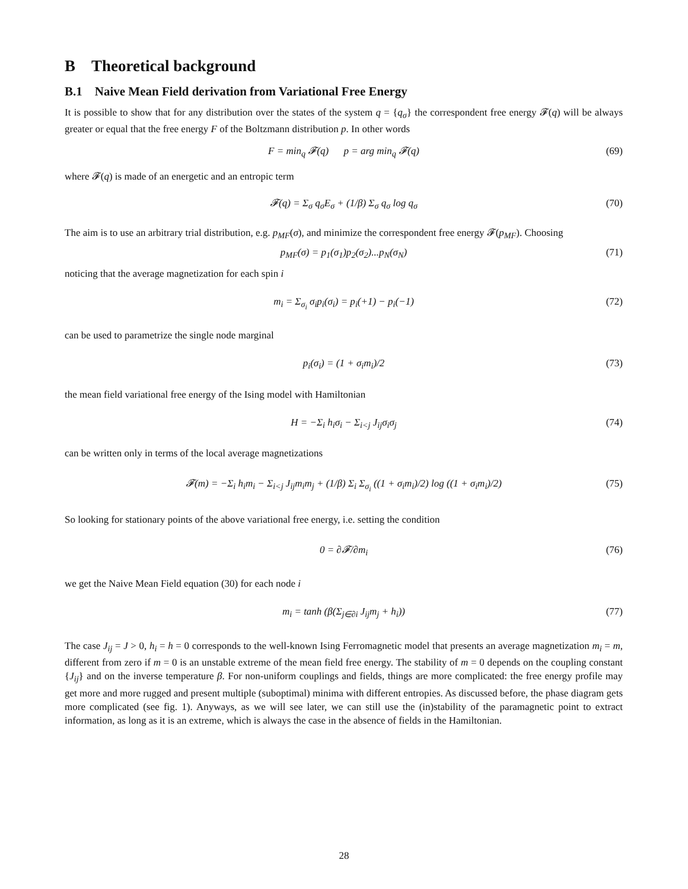B Theoretical background
B.1 Naive Mean Field derivation from Variational Free Energy
It is possible to show that for any distribution over the states of the system q = {q<sub>σ</sub>} the correspondent free energy 𝓕(q) will be always greater or equal that the free energy F of the Boltzmann distribution p. In other words
F = min<sub>q</sub> 𝓕(q) p = arg min<sub>q</sub> 𝓕(q) (69)
where 𝓕(q) is made of an energetic and an entropic term
𝓕(q) = Σ<sub>σ</sub> q<sub>σ</sub>E<sub>σ</sub> + (1/β) Σ<sub>σ</sub> q<sub>σ</sub> log q<sub>σ</sub> (70)
The aim is to use an arbitrary trial distribution, e.g. p<sub>MF</sub>(σ), and minimize the correspondent free energy 𝓕(p<sub>MF</sub>). Choosing
p<sub>MF</sub>(σ) = p<sub>1</sub>(σ<sub>1</sub>)p<sub>2</sub>(σ<sub>2</sub>)...p<sub>N</sub>(σ<sub>N</sub>) (71)
noticing that the average magnetization for each spin i
m<sub>i</sub> = Σ<sub>σ<sub>i</sub></sub> σ<sub>i</sub>p<sub>i</sub>(σ<sub>i</sub>) = p<sub>i</sub>(+1) − p<sub>i</sub>(−1) (72)
can be used to parametrize the single node marginal
p<sub>i</sub>(σ<sub>i</sub>) = (1 + σ<sub>i</sub>m<sub>i</sub>)/2 (73)
the mean field variational free energy of the Ising model with Hamiltonian
H = −Σ<sub>i</sub> h<sub>i</sub>σ<sub>i</sub> − Σ<sub>i<j</sub> J<sub>ij</sub>σ<sub>i</sub>σ<sub>j</sub> (74)
can be written only in terms of the local average magnetizations
𝓕(m) = −Σ<sub>i</sub> h<sub>i</sub>m<sub>i</sub> − Σ<sub>i<j</sub> J<sub>ij</sub>m<sub>i</sub>m<sub>j</sub> + (1/β) Σ<sub>i</sub> Σ<sub>σ<sub>i</sub></sub> ((1 + σ<sub>i</sub>m<sub>i</sub>)/2) log ((1 + σ<sub>i</sub>m<sub>i</sub>)/2) (75)
So looking for stationary points of the above variational free energy, i.e. setting the condition
0 = ∂𝓕/∂m<sub>i</sub> (76)
we get the Naive Mean Field equation (30) for each node i
m<sub>i</sub> = tanh (β(Σ<sub>j∈∂i</sub> J<sub>ij</sub>m<sub>j</sub> + h<sub>i</sub>)) (77)
The case J<sub>ij</sub> = J > 0, h<sub>i</sub> = h = 0 corresponds to the well-known Ising Ferromagnetic model that presents an average magnetization m<sub>i</sub> = m, different from zero if m = 0 is an unstable extreme of the mean field free energy. The stability of m = 0 depends on the coupling constant {J<sub>ij</sub>} and on the inverse temperature β. For non-uniform couplings and fields, things are more complicated: the free energy profile may get more and more rugged and present multiple (suboptimal) minima with different entropies. As discussed before, the phase diagram gets more complicated (see fig. 1). Anyways, as we will see later, we can still use the (in)stability of the paramagnetic point to extract information, as long as it is an extreme, which is always the case in the absence of fields in the Hamiltonian.
28